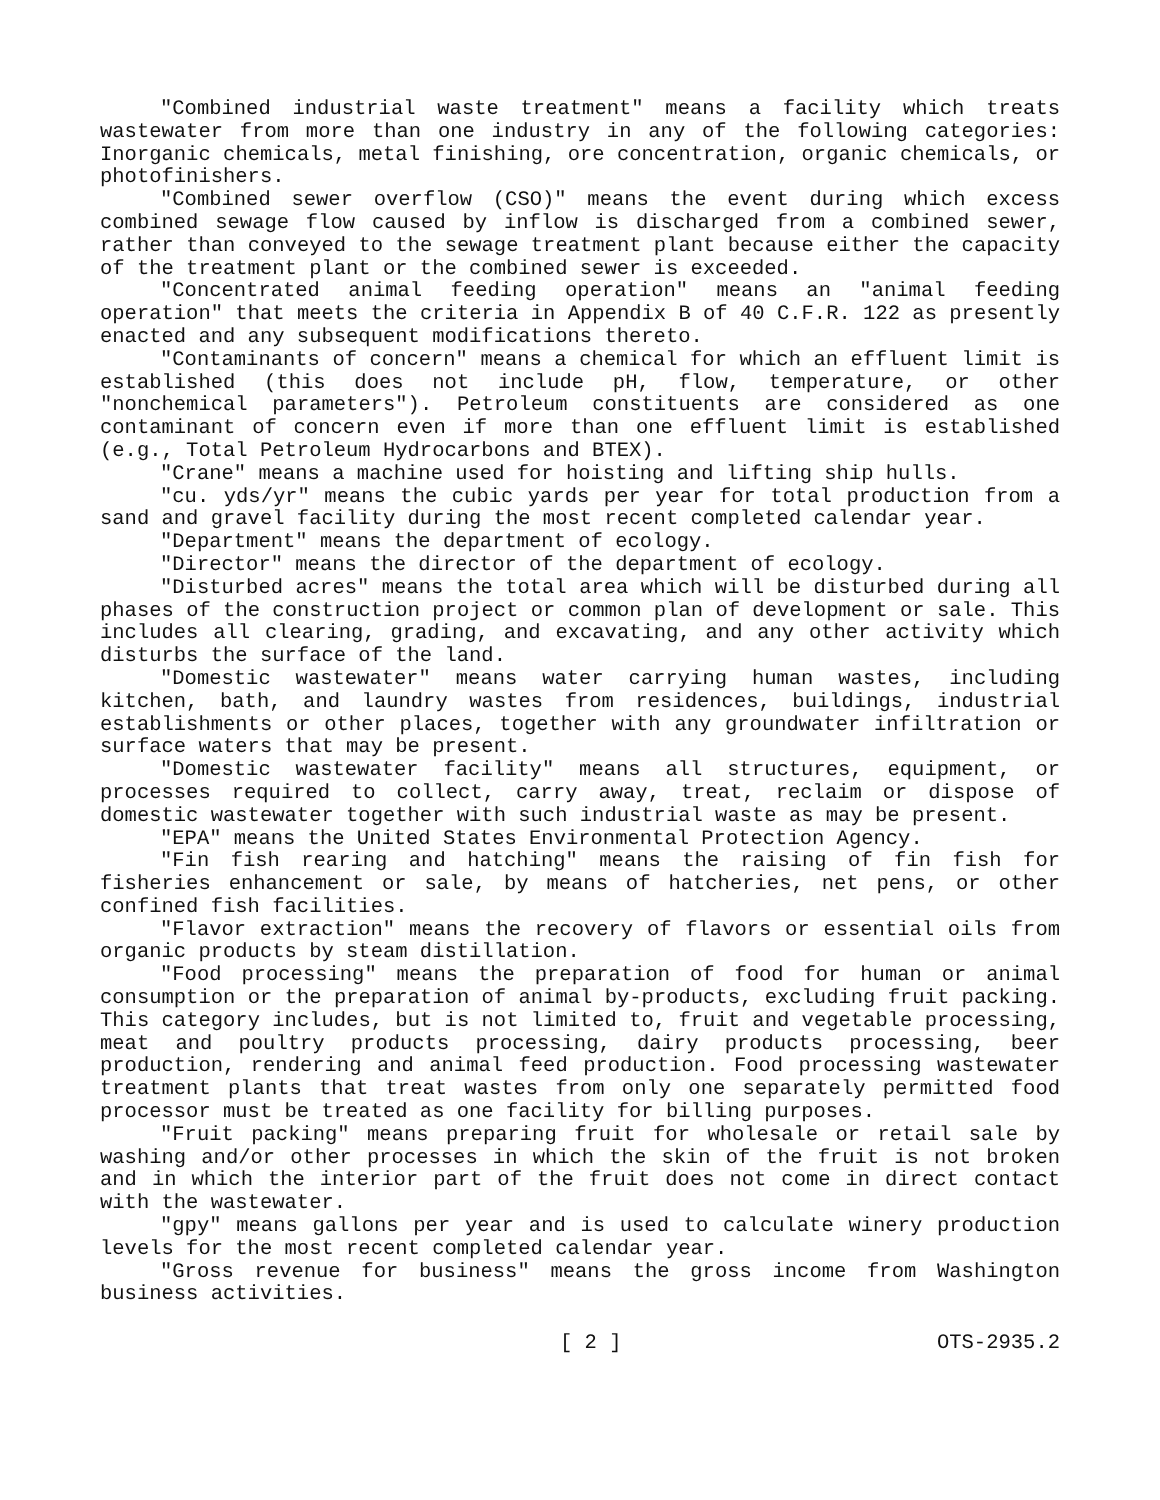"Combined industrial waste treatment" means a facility which treats wastewater from more than one industry in any of the following categories: Inorganic chemicals, metal finishing, ore concentration, organic chemicals, or photofinishers.
"Combined sewer overflow (CSO)" means the event during which excess combined sewage flow caused by inflow is discharged from a combined sewer, rather than conveyed to the sewage treatment plant because either the capacity of the treatment plant or the combined sewer is exceeded.
"Concentrated animal feeding operation" means an "animal feeding operation" that meets the criteria in Appendix B of 40 C.F.R. 122 as presently enacted and any subsequent modifications thereto.
"Contaminants of concern" means a chemical for which an effluent limit is established (this does not include pH, flow, temperature, or other "nonchemical parameters"). Petroleum constituents are considered as one contaminant of concern even if more than one effluent limit is established (e.g., Total Petroleum Hydrocarbons and BTEX).
"Crane" means a machine used for hoisting and lifting ship hulls.
"cu. yds/yr" means the cubic yards per year for total production from a sand and gravel facility during the most recent completed calendar year.
"Department" means the department of ecology.
"Director" means the director of the department of ecology.
"Disturbed acres" means the total area which will be disturbed during all phases of the construction project or common plan of development or sale. This includes all clearing, grading, and excavating, and any other activity which disturbs the surface of the land.
"Domestic wastewater" means water carrying human wastes, including kitchen, bath, and laundry wastes from residences, buildings, industrial establishments or other places, together with any groundwater infiltration or surface waters that may be present.
"Domestic wastewater facility" means all structures, equipment, or processes required to collect, carry away, treat, reclaim or dispose of domestic wastewater together with such industrial waste as may be present.
"EPA" means the United States Environmental Protection Agency.
"Fin fish rearing and hatching" means the raising of fin fish for fisheries enhancement or sale, by means of hatcheries, net pens, or other confined fish facilities.
"Flavor extraction" means the recovery of flavors or essential oils from organic products by steam distillation.
"Food processing" means the preparation of food for human or animal consumption or the preparation of animal by-products, excluding fruit packing. This category includes, but is not limited to, fruit and vegetable processing, meat and poultry products processing, dairy products processing, beer production, rendering and animal feed production. Food processing wastewater treatment plants that treat wastes from only one separately permitted food processor must be treated as one facility for billing purposes.
"Fruit packing" means preparing fruit for wholesale or retail sale by washing and/or other processes in which the skin of the fruit is not broken and in which the interior part of the fruit does not come in direct contact with the wastewater.
"gpy" means gallons per year and is used to calculate winery production levels for the most recent completed calendar year.
"Gross revenue for business" means the gross income from Washington business activities.
[ 2 ] OTS-2935.2